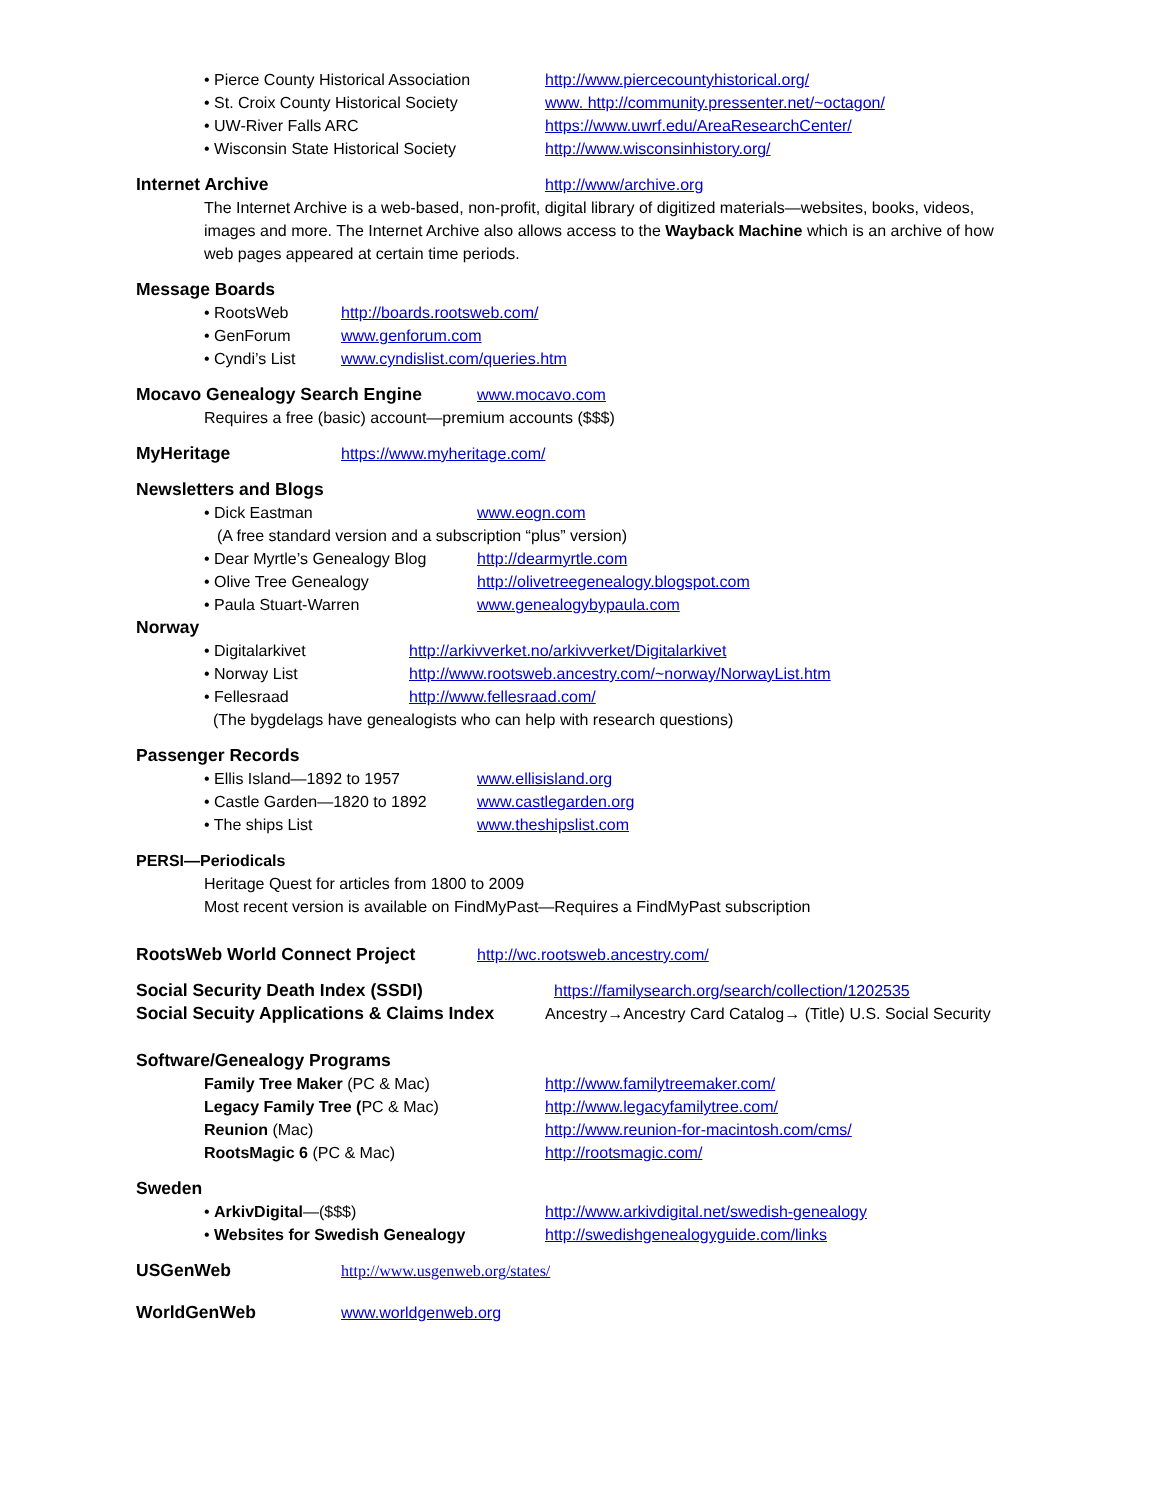• Pierce County Historical Association http://www.piercecountyhistorical.org/
• St. Croix County Historical Society www. http://community.pressenter.net/~octagon/
• UW-River Falls ARC https://www.uwrf.edu/AreaResearchCenter/
• Wisconsin State Historical Society http://www.wisconsinhistory.org/
Internet Archive http://www/archive.org
The Internet Archive is a web-based, non-profit, digital library of digitized materials—websites, books, videos, images and more. The Internet Archive also allows access to the Wayback Machine which is an archive of how web pages appeared at certain time periods.
Message Boards
• RootsWeb http://boards.rootsweb.com/
• GenForum www.genforum.com
• Cyndi’s List www.cyndislist.com/queries.htm
Mocavo Genealogy Search Engine www.mocavo.com
Requires a free (basic) account—premium accounts ($$$)
MyHeritage https://www.myheritage.com/
Newsletters and Blogs
• Dick Eastman www.eogn.com
(A free standard version and a subscription “plus” version)
• Dear Myrtle’s Genealogy Blog http://dearmyrtle.com
• Olive Tree Genealogy http://olivetreegenealogy.blogspot.com
• Paula Stuart-Warren www.genealogybypaula.com
Norway
• Digitalarkivet http://arkivverket.no/arkivverket/Digitalarkivet
• Norway List http://www.rootsweb.ancestry.com/~norway/NorwayList.htm
• Fellesraad http://www.fellesraad.com/
(The bygdelags have genealogists who can help with research questions)
Passenger Records
• Ellis Island—1892 to 1957 www.ellisisland.org
• Castle Garden—1820 to 1892 www.castlegarden.org
• The ships List www.theshipslist.com
PERSI—Periodicals
Heritage Quest for articles from 1800 to 2009
Most recent version is available on FindMyPast—Requires a FindMyPast subscription
RootsWeb World Connect Project http://wc.rootsweb.ancestry.com/
Social Security Death Index (SSDI) https://familysearch.org/search/collection/1202535
Social Secuity Applications & Claims Index Ancestry→Ancestry Card Catalog→ (Title) U.S. Social Security
Software/Genealogy Programs
Family Tree Maker (PC & Mac) http://www.familytreemaker.com/
Legacy Family Tree (PC & Mac) http://www.legacyfamilytree.com/
Reunion (Mac) http://www.reunion-for-macintosh.com/cms/
RootsMagic 6 (PC & Mac) http://rootsmagic.com/
Sweden
• ArkivDigital—($$$) http://www.arkivdigital.net/swedish-genealogy
• Websites for Swedish Genealogy http://swedishgenealogyguide.com/links
USGenWeb http://www.usgenweb.org/states/
WorldGenWeb www.worldgenweb.org